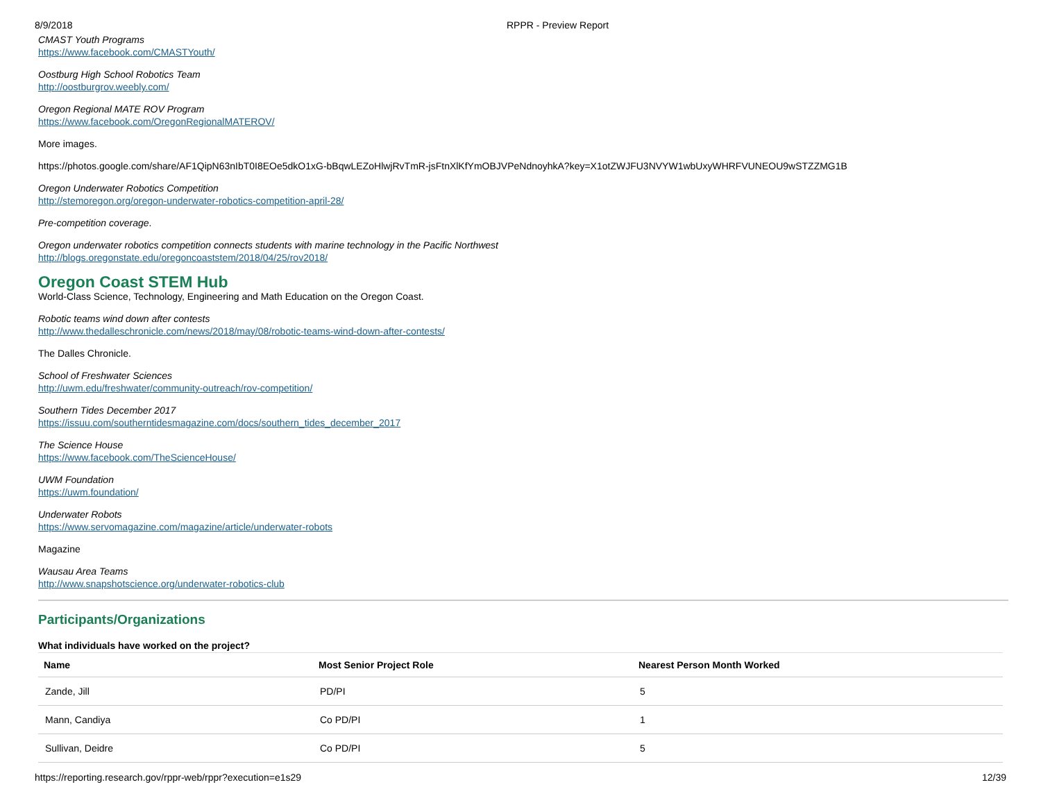8/9/2018 RPPR - Preview Report
CMAST Youth Programs
https://www.facebook.com/CMASTYouth/
Oostburg High School Robotics Team
http://oostburgrov.weebly.com/
Oregon Regional MATE ROV Program
https://www.facebook.com/OregonRegionalMATEROV/
More images.
https://photos.google.com/share/AF1QipN63nIbT0I8EOe5dkO1xG-bBqwLEZoHlwjRvTmR-jsFtnXlKfYmOBJVPeNdnoyhkA?key=X1otZWJFU3NVYW1wbUxyWHRFVUNEOU9wSTZZMG1B
Oregon Underwater Robotics Competition
http://stemoregon.org/oregon-underwater-robotics-competition-april-28/
Pre-competition coverage.
Oregon underwater robotics competition connects students with marine technology in the Pacific Northwest
http://blogs.oregonstate.edu/oregoncoaststem/2018/04/25/rov2018/
Oregon Coast STEM Hub
World-Class Science, Technology, Engineering and Math Education on the Oregon Coast.
Robotic teams wind down after contests
http://www.thedalleschronicle.com/news/2018/may/08/robotic-teams-wind-down-after-contests/
The Dalles Chronicle.
School of Freshwater Sciences
http://uwm.edu/freshwater/community-outreach/rov-competition/
Southern Tides December 2017
https://issuu.com/southerntidesmagazine.com/docs/southern_tides_december_2017
The Science House
https://www.facebook.com/TheScienceHouse/
UWM Foundation
https://uwm.foundation/
Underwater Robots
https://www.servomagazine.com/magazine/article/underwater-robots
Magazine
Wausau Area Teams
http://www.snapshotscience.org/underwater-robotics-club
Participants/Organizations
What individuals have worked on the project?
| Name | Most Senior Project Role | Nearest Person Month Worked |
| --- | --- | --- |
| Zande, Jill | PD/PI | 5 |
| Mann, Candiya | Co PD/PI | 1 |
| Sullivan, Deidre | Co PD/PI | 5 |
https://reporting.research.gov/rppr-web/rppr?execution=e1s29 12/39